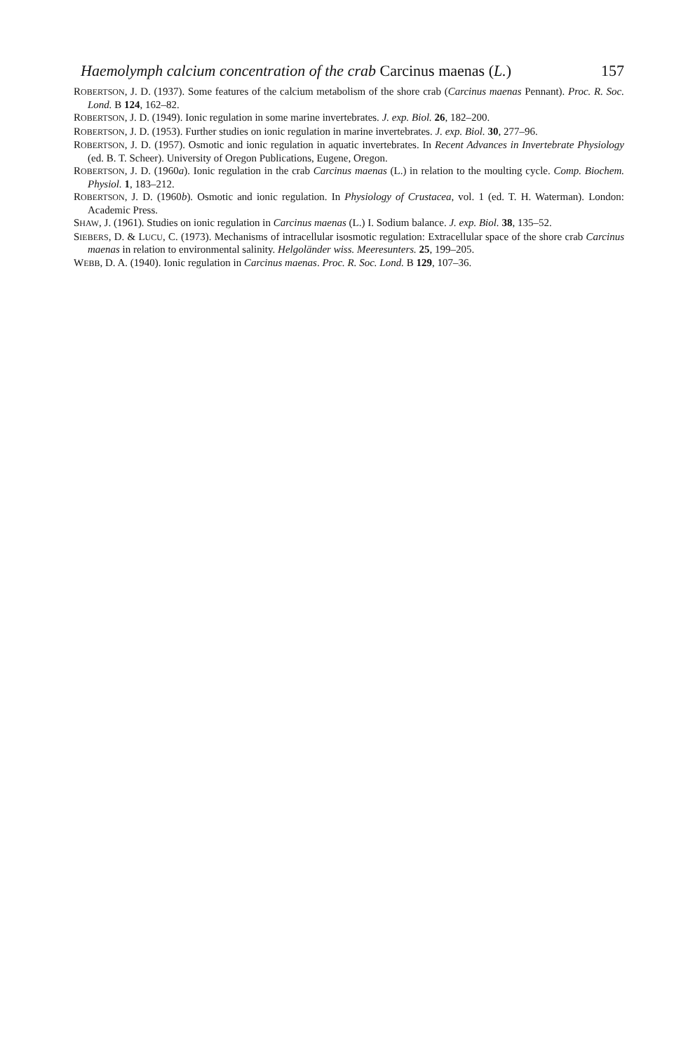Haemolymph calcium concentration of the crab Carcinus maenas (L.) 157
ROBERTSON, J. D. (1937). Some features of the calcium metabolism of the shore crab (Carcinus maenas Pennant). Proc. R. Soc. Lond. B 124, 162–82.
ROBERTSON, J. D. (1949). Ionic regulation in some marine invertebrates. J. exp. Biol. 26, 182–200.
ROBERTSON, J. D. (1953). Further studies on ionic regulation in marine invertebrates. J. exp. Biol. 30, 277–96.
ROBERTSON, J. D. (1957). Osmotic and ionic regulation in aquatic invertebrates. In Recent Advances in Invertebrate Physiology (ed. B. T. Scheer). University of Oregon Publications, Eugene, Oregon.
ROBERTSON, J. D. (1960a). Ionic regulation in the crab Carcinus maenas (L.) in relation to the moulting cycle. Comp. Biochem. Physiol. 1, 183–212.
ROBERTSON, J. D. (1960b). Osmotic and ionic regulation. In Physiology of Crustacea, vol. 1 (ed. T. H. Waterman). London: Academic Press.
SHAW, J. (1961). Studies on ionic regulation in Carcinus maenas (L.) I. Sodium balance. J. exp. Biol. 38, 135–52.
SIEBERS, D. & LUCU, C. (1973). Mechanisms of intracellular isosmotic regulation: Extracellular space of the shore crab Carcinus maenas in relation to environmental salinity. Helgoländer wiss. Meeresunters. 25, 199–205.
WEBB, D. A. (1940). Ionic regulation in Carcinus maenas. Proc. R. Soc. Lond. B 129, 107–36.